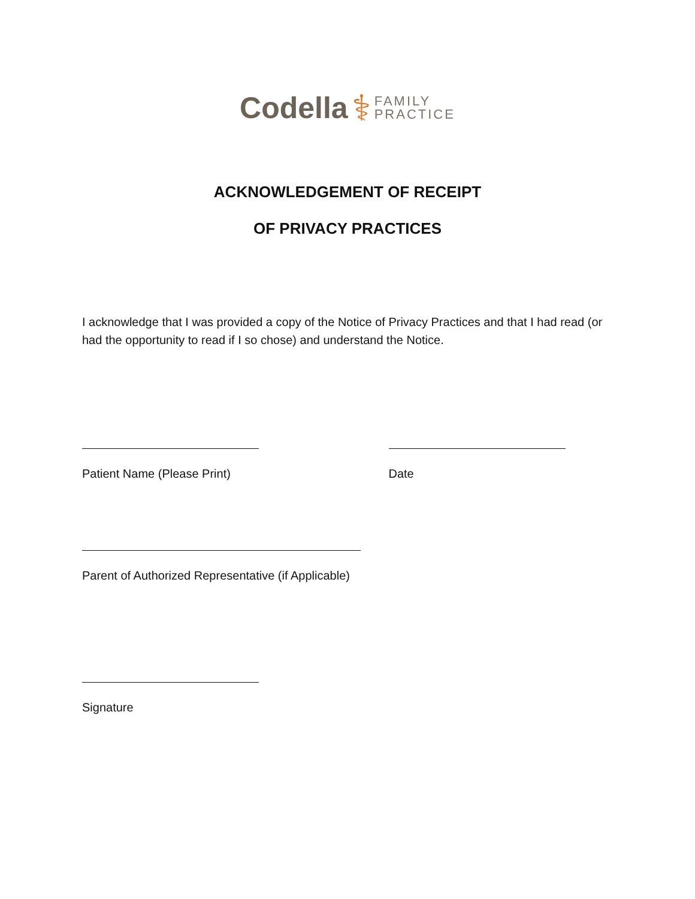Codella ⚕ FAMILY
PRACTICE
ACKNOWLEDGEMENT OF RECEIPT
OF PRIVACY PRACTICES
I acknowledge that I was provided a copy of the Notice of Privacy Practices and that I had read (or had the opportunity to read if I so chose) and understand the Notice.
Patient Name (Please Print) Date
Parent of Authorized Representative (if Applicable)
Signature